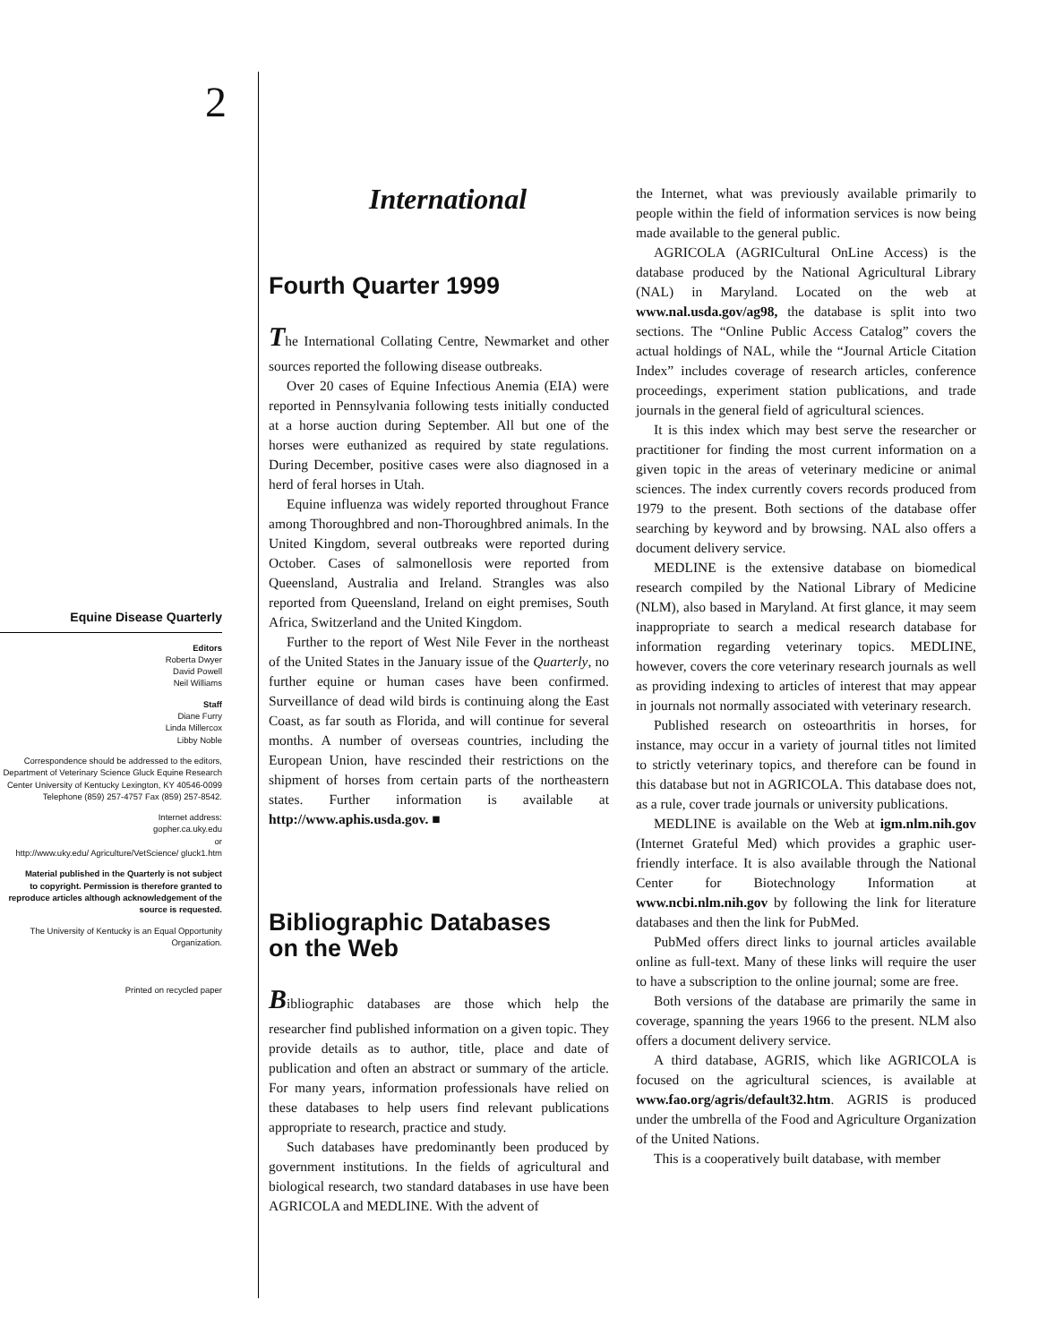2
Equine Disease Quarterly
Editors
Roberta Dwyer
David Powell
Neil Williams
Staff
Diane Furry
Linda Millercox
Libby Noble
Correspondence should be addressed to the editors, Department of Veterinary Science Gluck Equine Research Center University of Kentucky Lexington, KY 40546-0099 Telephone (859) 257-4757 Fax (859) 257-8542.
Internet address:
gopher.ca.uky.edu
or
http://www.uky.edu/ Agriculture/VetScience/ gluck1.htm
Material published in the Quarterly is not subject to copyright. Permission is therefore granted to reproduce articles although acknowledgement of the source is requested.
The University of Kentucky is an Equal Opportunity Organization.
Printed on recycled paper
International
Fourth Quarter 1999
The International Collating Centre, Newmarket and other sources reported the following disease outbreaks.
Over 20 cases of Equine Infectious Anemia (EIA) were reported in Pennsylvania following tests initially conducted at a horse auction during September. All but one of the horses were euthanized as required by state regulations. During December, positive cases were also diagnosed in a herd of feral horses in Utah.
Equine influenza was widely reported throughout France among Thoroughbred and non-Thoroughbred animals. In the United Kingdom, several outbreaks were reported during October. Cases of salmonellosis were reported from Queensland, Australia and Ireland. Strangles was also reported from Queensland, Ireland on eight premises, South Africa, Switzerland and the United Kingdom.
Further to the report of West Nile Fever in the northeast of the United States in the January issue of the Quarterly, no further equine or human cases have been confirmed. Surveillance of dead wild birds is continuing along the East Coast, as far south as Florida, and will continue for several months. A number of overseas countries, including the European Union, have rescinded their restrictions on the shipment of horses from certain parts of the northeastern states. Further information is available at http://www.aphis.usda.gov. ■
Bibliographic Databases
on the Web
Bibliographic databases are those which help the researcher find published information on a given topic. They provide details as to author, title, place and date of publication and often an abstract or summary of the article. For many years, information professionals have relied on these databases to help users find relevant publications appropriate to research, practice and study.
Such databases have predominantly been produced by government institutions. In the fields of agricultural and biological research, two standard databases in use have been AGRICOLA and MEDLINE. With the advent of
the Internet, what was previously available primarily to people within the field of information services is now being made available to the general public.
AGRICOLA (AGRICultural OnLine Access) is the database produced by the National Agricultural Library (NAL) in Maryland. Located on the web at www.nal.usda.gov/ag98, the database is split into two sections. The “Online Public Access Catalog” covers the actual holdings of NAL, while the “Journal Article Citation Index” includes coverage of research articles, conference proceedings, experiment station publications, and trade journals in the general field of agricultural sciences.
It is this index which may best serve the researcher or practitioner for finding the most current information on a given topic in the areas of veterinary medicine or animal sciences. The index currently covers records produced from 1979 to the present. Both sections of the database offer searching by keyword and by browsing. NAL also offers a document delivery service.
MEDLINE is the extensive database on biomedical research compiled by the National Library of Medicine (NLM), also based in Maryland. At first glance, it may seem inappropriate to search a medical research database for information regarding veterinary topics. MEDLINE, however, covers the core veterinary research journals as well as providing indexing to articles of interest that may appear in journals not normally associated with veterinary research.
Published research on osteoarthritis in horses, for instance, may occur in a variety of journal titles not limited to strictly veterinary topics, and therefore can be found in this database but not in AGRICOLA. This database does not, as a rule, cover trade journals or university publications.
MEDLINE is available on the Web at igm.nlm.nih.gov (Internet Grateful Med) which provides a graphic user-friendly interface. It is also available through the National Center for Biotechnology Information at www.ncbi.nlm.nih.gov by following the link for literature databases and then the link for PubMed.
PubMed offers direct links to journal articles available online as full-text. Many of these links will require the user to have a subscription to the online journal; some are free.
Both versions of the database are primarily the same in coverage, spanning the years 1966 to the present. NLM also offers a document delivery service.
A third database, AGRIS, which like AGRICOLA is focused on the agricultural sciences, is available at www.fao.org/agris/default32.htm. AGRIS is produced under the umbrella of the Food and Agriculture Organization of the United Nations.
This is a cooperatively built database, with member